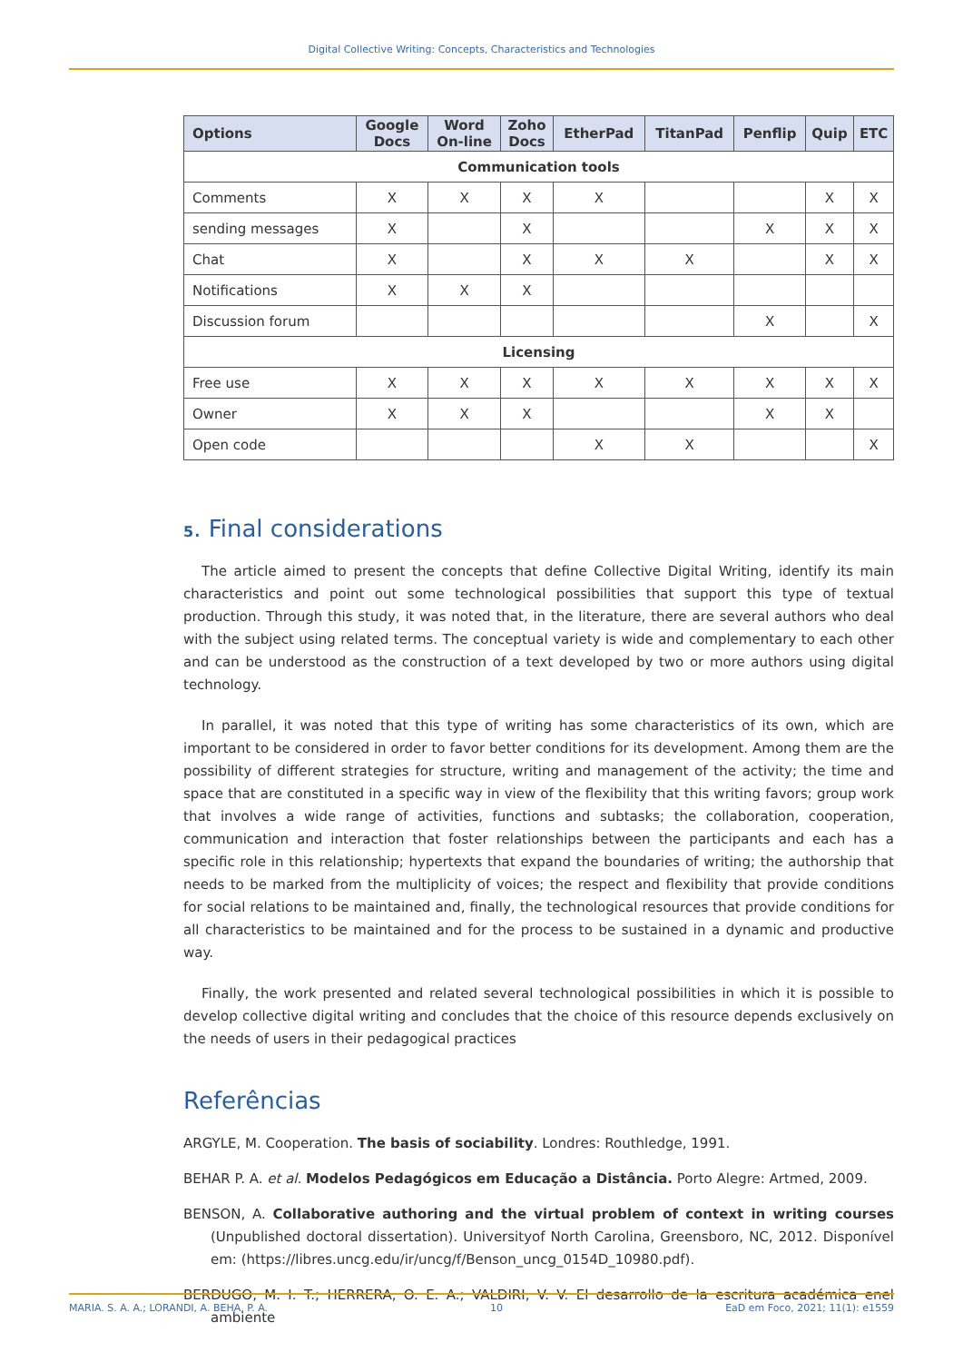Digital Collective Writing: Concepts, Characteristics and Technologies
| Options | Google Docs | Word On-line | Zoho Docs | EtherPad | TitanPad | Penflip | Quip | ETC |
| --- | --- | --- | --- | --- | --- | --- | --- | --- |
| Communication tools | | | | | | | | |
| Comments | X | X | X | X | | | X | X |
| sending messages | X | | X | | | X | X | X |
| Chat | X | | X | X | X | | X | X |
| Notifications | X | X | X | | | | | |
| Discussion forum | | | | | | X | | X |
| Licensing | | | | | | | | |
| Free use | X | X | X | X | X | X | X | X |
| Owner | X | X | X | | | X | X | |
| Open code | | | | X | X | | | X |
5. Final considerations
The article aimed to present the concepts that define Collective Digital Writing, identify its main characteristics and point out some technological possibilities that support this type of textual production. Through this study, it was noted that, in the literature, there are several authors who deal with the subject using related terms. The conceptual variety is wide and complementary to each other and can be understood as the construction of a text developed by two or more authors using digital technology.
In parallel, it was noted that this type of writing has some characteristics of its own, which are important to be considered in order to favor better conditions for its development. Among them are the possibility of different strategies for structure, writing and management of the activity; the time and space that are constituted in a specific way in view of the flexibility that this writing favors; group work that involves a wide range of activities, functions and subtasks; the collaboration, cooperation, communication and interaction that foster relationships between the participants and each has a specific role in this relationship; hypertexts that expand the boundaries of writing; the authorship that needs to be marked from the multiplicity of voices; the respect and flexibility that provide conditions for social relations to be maintained and, finally, the technological resources that provide conditions for all characteristics to be maintained and for the process to be sustained in a dynamic and productive way.
Finally, the work presented and related several technological possibilities in which it is possible to develop collective digital writing and concludes that the choice of this resource depends exclusively on the needs of users in their pedagogical practices
Referências
ARGYLE, M. Cooperation. The basis of sociability. Londres: Routhledge, 1991.
BEHAR P. A. et al. Modelos Pedagógicos em Educação a Distância. Porto Alegre: Artmed, 2009.
BENSON, A. Collaborative authoring and the virtual problem of context in writing courses (Unpublished doctoral dissertation). Universityof North Carolina, Greensboro, NC, 2012. Disponível em: (https://libres.uncg.edu/ir/uncg/f/Benson_uncg_0154D_10980.pdf).
BERDUGO, M. I. T.; HERRERA, O. E. A.; VALDIRI, V. V. El desarrollo de la escritura académica enel ambiente
MARIA. S. A. A.; LORANDI, A. BEHA, P. A. 10 EaD em Foco, 2021; 11(1): e1559